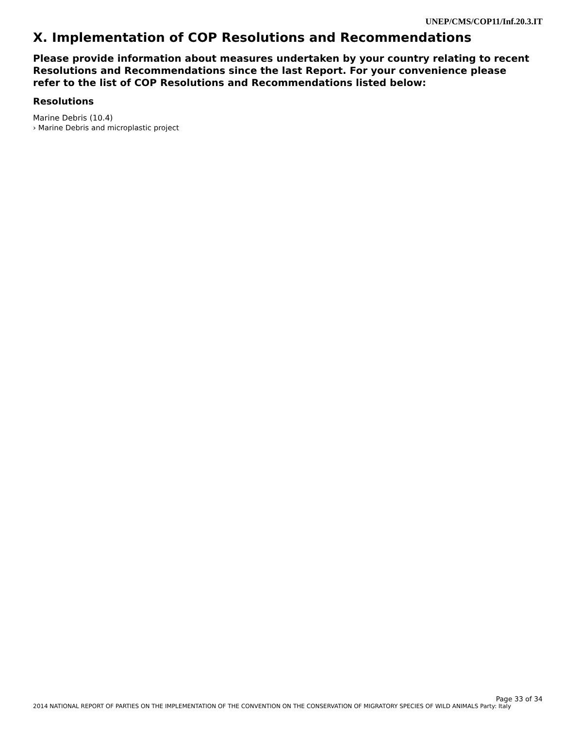UNEP/CMS/COP11/Inf.20.3.IT
X. Implementation of COP Resolutions and Recommendations
Please provide information about measures undertaken by your country relating to recent Resolutions and Recommendations since the last Report. For your convenience please refer to the list of COP Resolutions and Recommendations listed below:
Resolutions
Marine Debris (10.4)
› Marine Debris and microplastic project
Page 33 of 34
2014 NATIONAL REPORT OF PARTIES ON THE IMPLEMENTATION OF THE CONVENTION ON THE CONSERVATION OF MIGRATORY SPECIES OF WILD ANIMALS Party: Italy